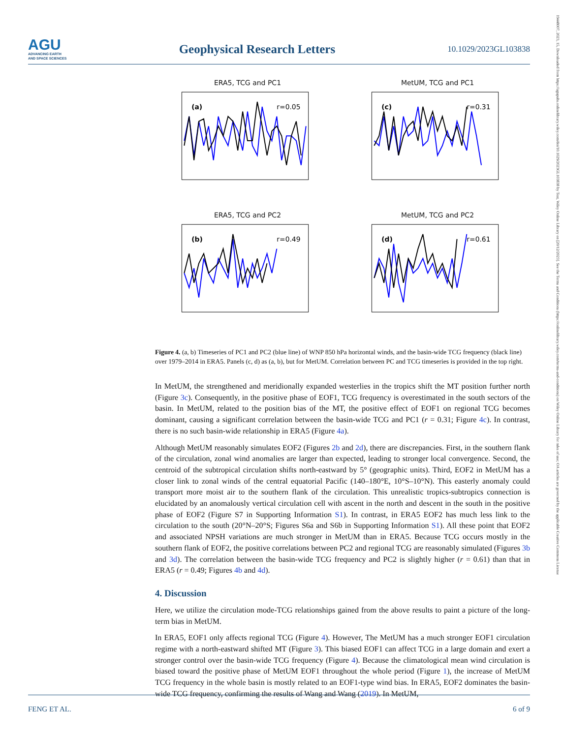AGU
ADVANCING EARTH
AND SPACE SCIENCES
Geophysical Research Letters
10.1029/2023GL103838
19448007, 2023, 15, Downloaded from https://agupubs.onlinelibrary.wiley.com/doi/10.1029/2023GL103838 by Test, Wiley Online Library on [20/12/2023]. See the Terms and Conditions (https://onlinelibrary.wiley.com/terms-and-conditions) on Wiley Online Library for rules of use; OA articles are governed by the applicable Creative Commons License
ERA5, TCG and PC1
(a)
r=0.05
MetUM, TCG and PC1
(c)
r=0.31
ERA5, TCG and PC2
(b)
r=0.49
MetUM, TCG and PC2
(d)
r=0.61
Figure 4. (a, b) Timeseries of PC1 and PC2 (blue line) of WNP 850 hPa horizontal winds, and the basin-wide TCG frequency (black line) over 1979–2014 in ERA5. Panels (c, d) as (a, b), but for MetUM. Correlation between PC and TCG timeseries is provided in the top right.
In MetUM, the strengthened and meridionally expanded westerlies in the tropics shift the MT position further north (Figure 3c). Consequently, in the positive phase of EOF1, TCG frequency is overestimated in the south sectors of the basin. In MetUM, related to the position bias of the MT, the positive effect of EOF1 on regional TCG becomes dominant, causing a significant correlation between the basin-wide TCG and PC1 (r = 0.31; Figure 4c). In contrast, there is no such basin-wide relationship in ERA5 (Figure 4a).
Although MetUM reasonably simulates EOF2 (Figures 2b and 2d), there are discrepancies. First, in the southern flank of the circulation, zonal wind anomalies are larger than expected, leading to stronger local convergence. Second, the centroid of the subtropical circulation shifts north-eastward by 5° (geographic units). Third, EOF2 in MetUM has a closer link to zonal winds of the central equatorial Pacific (140–180°E, 10°S–10°N). This easterly anomaly could transport more moist air to the southern flank of the circulation. This unrealistic tropics-subtropics connection is elucidated by an anomalously vertical circulation cell with ascent in the north and descent in the south in the positive phase of EOF2 (Figure S7 in Supporting Information S1). In contrast, in ERA5 EOF2 has much less link to the circulation to the south (20°N–20°S; Figures S6a and S6b in Supporting Information S1). All these point that EOF2 and associated NPSH variations are much stronger in MetUM than in ERA5. Because TCG occurs mostly in the southern flank of EOF2, the positive correlations between PC2 and regional TCG are reasonably simulated (Figures 3b and 3d). The correlation between the basin-wide TCG frequency and PC2 is slightly higher (r = 0.61) than that in ERA5 (r = 0.49; Figures 4b and 4d).
4. Discussion
Here, we utilize the circulation mode-TCG relationships gained from the above results to paint a picture of the long-term bias in MetUM.
In ERA5, EOF1 only affects regional TCG (Figure 4). However, The MetUM has a much stronger EOF1 circulation regime with a north-eastward shifted MT (Figure 3). This biased EOF1 can affect TCG in a large domain and exert a stronger control over the basin-wide TCG frequency (Figure 4). Because the climatological mean wind circulation is biased toward the positive phase of MetUM EOF1 throughout the whole period (Figure 1), the increase of MetUM TCG frequency in the whole basin is mostly related to an EOF1-type wind bias. In ERA5, EOF2 dominates the basin-wide TCG frequency, confirming the results of Wang and Wang (2019). In MetUM,
FENG ET AL. 6 of 9